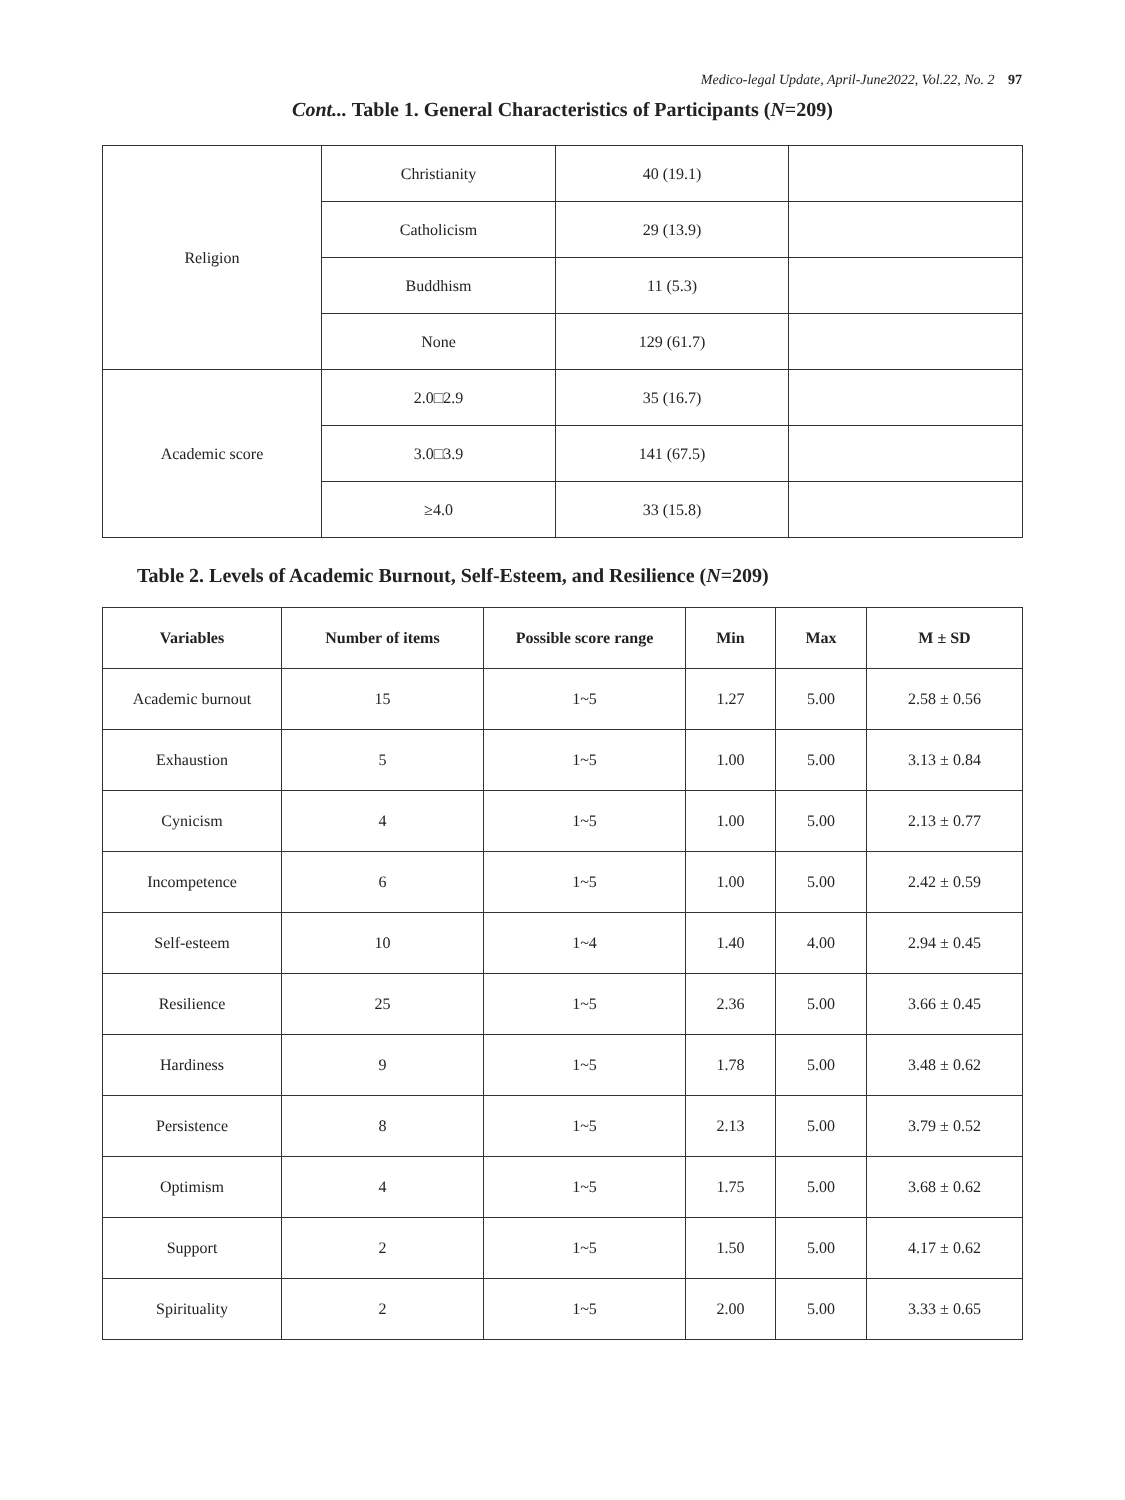Medico-legal Update, April-June2022, Vol.22, No. 2 97
Cont... Table 1. General Characteristics of Participants (N=209)
| Religion | Christianity | 40 (19.1) | |
| | Catholicism | 29 (13.9) | |
| | Buddhism | 11 (5.3) | |
| | None | 129 (61.7) | |
| Academic score | 2.0□2.9 | 35 (16.7) | |
| | 3.0□3.9 | 141 (67.5) | |
| | ≥4.0 | 33 (15.8) | |
Table 2. Levels of Academic Burnout, Self-Esteem, and Resilience (N=209)
| Variables | Number of items | Possible score range | Min | Max | M ± SD |
| --- | --- | --- | --- | --- | --- |
| Academic burnout | 15 | 1~5 | 1.27 | 5.00 | 2.58 ± 0.56 |
| Exhaustion | 5 | 1~5 | 1.00 | 5.00 | 3.13 ± 0.84 |
| Cynicism | 4 | 1~5 | 1.00 | 5.00 | 2.13 ± 0.77 |
| Incompetence | 6 | 1~5 | 1.00 | 5.00 | 2.42 ± 0.59 |
| Self-esteem | 10 | 1~4 | 1.40 | 4.00 | 2.94 ± 0.45 |
| Resilience | 25 | 1~5 | 2.36 | 5.00 | 3.66 ± 0.45 |
| Hardiness | 9 | 1~5 | 1.78 | 5.00 | 3.48 ± 0.62 |
| Persistence | 8 | 1~5 | 2.13 | 5.00 | 3.79 ± 0.52 |
| Optimism | 4 | 1~5 | 1.75 | 5.00 | 3.68 ± 0.62 |
| Support | 2 | 1~5 | 1.50 | 5.00 | 4.17 ± 0.62 |
| Spirituality | 2 | 1~5 | 2.00 | 5.00 | 3.33 ± 0.65 |